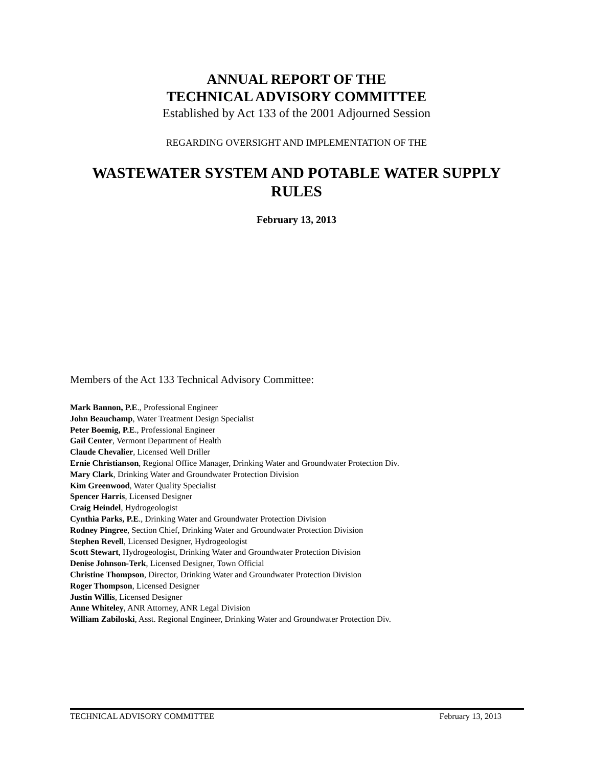ANNUAL REPORT OF THE
TECHNICAL ADVISORY COMMITTEE
Established by Act 133 of the 2001 Adjourned Session
REGARDING OVERSIGHT AND IMPLEMENTATION OF THE
WASTEWATER SYSTEM AND POTABLE WATER SUPPLY
RULES
February 13, 2013
Members of the Act 133 Technical Advisory Committee:
Mark Bannon, P.E., Professional Engineer
John Beauchamp, Water Treatment Design Specialist
Peter Boemig, P.E., Professional Engineer
Gail Center, Vermont Department of Health
Claude Chevalier, Licensed Well Driller
Ernie Christianson, Regional Office Manager, Drinking Water and Groundwater Protection Div.
Mary Clark, Drinking Water and Groundwater Protection Division
Kim Greenwood, Water Quality Specialist
Spencer Harris, Licensed Designer
Craig Heindel, Hydrogeologist
Cynthia Parks, P.E., Drinking Water and Groundwater Protection Division
Rodney Pingree, Section Chief, Drinking Water and Groundwater Protection Division
Stephen Revell, Licensed Designer, Hydrogeologist
Scott Stewart, Hydrogeologist, Drinking Water and Groundwater Protection Division
Denise Johnson-Terk, Licensed Designer, Town Official
Christine Thompson, Director, Drinking Water and Groundwater Protection Division
Roger Thompson, Licensed Designer
Justin Willis, Licensed Designer
Anne Whiteley, ANR Attorney, ANR Legal Division
William Zabiloski, Asst. Regional Engineer, Drinking Water and Groundwater Protection Div.
TECHNICAL ADVISORY COMMITTEE February 13, 2013